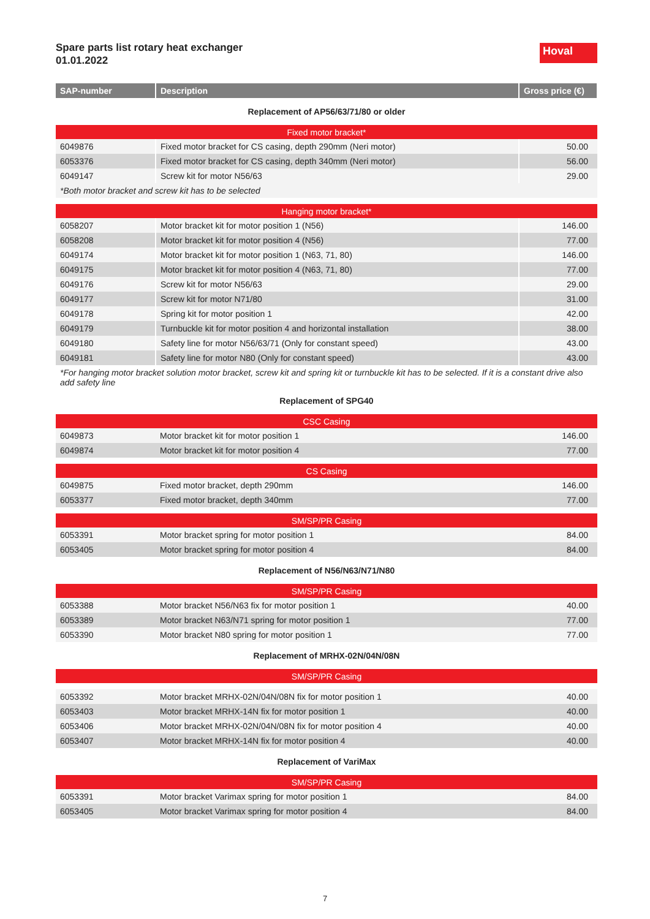Spare parts list rotary heat exchanger
01.01.2022
Hoval
| SAP-number | Description | Gross price (€) |
| --- | --- | --- |
| Replacement of AP56/63/71/80 or older | | |
| Fixed motor bracket* | | |
| 6049876 | Fixed motor bracket for CS casing, depth 290mm (Neri motor) | 50.00 |
| 6053376 | Fixed motor bracket for CS casing, depth 340mm (Neri motor) | 56.00 |
| 6049147 | Screw kit for motor N56/63 | 29.00 |
| *Both motor bracket and screw kit has to be selected | | |
| Hanging motor bracket* | | |
| 6058207 | Motor bracket kit for motor position 1 (N56) | 146.00 |
| 6058208 | Motor bracket kit for motor position 4 (N56) | 77.00 |
| 6049174 | Motor bracket kit for motor position 1 (N63, 71, 80) | 146.00 |
| 6049175 | Motor bracket kit for motor position 4 (N63, 71, 80) | 77.00 |
| 6049176 | Screw kit for motor N56/63 | 29.00 |
| 6049177 | Screw kit for motor N71/80 | 31.00 |
| 6049178 | Spring kit for motor position 1 | 42.00 |
| 6049179 | Turnbuckle kit for motor position 4 and horizontal installation | 38.00 |
| 6049180 | Safety line for motor N56/63/71 (Only for constant speed) | 43.00 |
| 6049181 | Safety line for motor N80 (Only for constant speed) | 43.00 |
| *For hanging motor bracket solution motor bracket, screw kit and spring kit or turnbuckle kit has to be selected. If it is a constant drive also add safety line | | |
| Replacement of SPG40 | | |
| CSC Casing | | |
| 6049873 | Motor bracket kit for motor position 1 | 146.00 |
| 6049874 | Motor bracket kit for motor position 4 | 77.00 |
| CS Casing | | |
| 6049875 | Fixed motor bracket, depth 290mm | 146.00 |
| 6053377 | Fixed motor bracket, depth 340mm | 77.00 |
| SM/SP/PR Casing | | |
| 6053391 | Motor bracket spring for motor position 1 | 84.00 |
| 6053405 | Motor bracket spring for motor position 4 | 84.00 |
| Replacement of N56/N63/N71/N80 | | |
| SM/SP/PR Casing | | |
| 6053388 | Motor bracket N56/N63 fix for motor position 1 | 40.00 |
| 6053389 | Motor bracket N63/N71 spring for motor position 1 | 77.00 |
| 6053390 | Motor bracket N80 spring for motor position 1 | 77.00 |
| Replacement of MRHX-02N/04N/08N | | |
| SM/SP/PR Casing | | |
| 6053392 | Motor bracket MRHX-02N/04N/08N fix for motor position 1 | 40.00 |
| 6053403 | Motor bracket MRHX-14N fix for motor position 1 | 40.00 |
| 6053406 | Motor bracket MRHX-02N/04N/08N fix for motor position 4 | 40.00 |
| 6053407 | Motor bracket MRHX-14N fix for motor position 4 | 40.00 |
| Replacement of VariMax | | |
| SM/SP/PR Casing | | |
| 6053391 | Motor bracket Varimax spring for motor position 1 | 84.00 |
| 6053405 | Motor bracket Varimax spring for motor position 4 | 84.00 |
7